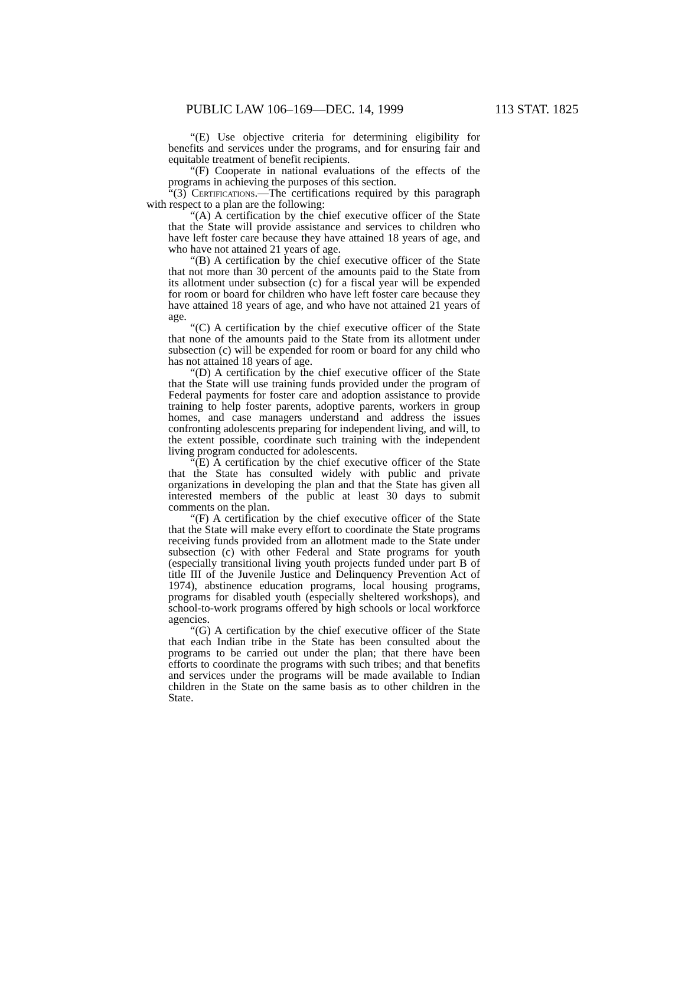PUBLIC LAW 106–169—DEC. 14, 1999 113 STAT. 1825
“(E) Use objective criteria for determining eligibility for benefits and services under the programs, and for ensuring fair and equitable treatment of benefit recipients.
“(F) Cooperate in national evaluations of the effects of the programs in achieving the purposes of this section.
“(3) Certifications.—The certifications required by this paragraph with respect to a plan are the following:
“(A) A certification by the chief executive officer of the State that the State will provide assistance and services to children who have left foster care because they have attained 18 years of age, and who have not attained 21 years of age.
“(B) A certification by the chief executive officer of the State that not more than 30 percent of the amounts paid to the State from its allotment under subsection (c) for a fiscal year will be expended for room or board for children who have left foster care because they have attained 18 years of age, and who have not attained 21 years of age.
“(C) A certification by the chief executive officer of the State that none of the amounts paid to the State from its allotment under subsection (c) will be expended for room or board for any child who has not attained 18 years of age.
“(D) A certification by the chief executive officer of the State that the State will use training funds provided under the program of Federal payments for foster care and adoption assistance to provide training to help foster parents, adoptive parents, workers in group homes, and case managers understand and address the issues confronting adolescents preparing for independent living, and will, to the extent possible, coordinate such training with the independent living program conducted for adolescents.
“(E) A certification by the chief executive officer of the State that the State has consulted widely with public and private organizations in developing the plan and that the State has given all interested members of the public at least 30 days to submit comments on the plan.
“(F) A certification by the chief executive officer of the State that the State will make every effort to coordinate the State programs receiving funds provided from an allotment made to the State under subsection (c) with other Federal and State programs for youth (especially transitional living youth projects funded under part B of title III of the Juvenile Justice and Delinquency Prevention Act of 1974), abstinence education programs, local housing programs, programs for disabled youth (especially sheltered workshops), and school-to-work programs offered by high schools or local workforce agencies.
“(G) A certification by the chief executive officer of the State that each Indian tribe in the State has been consulted about the programs to be carried out under the plan; that there have been efforts to coordinate the programs with such tribes; and that benefits and services under the programs will be made available to Indian children in the State on the same basis as to other children in the State.